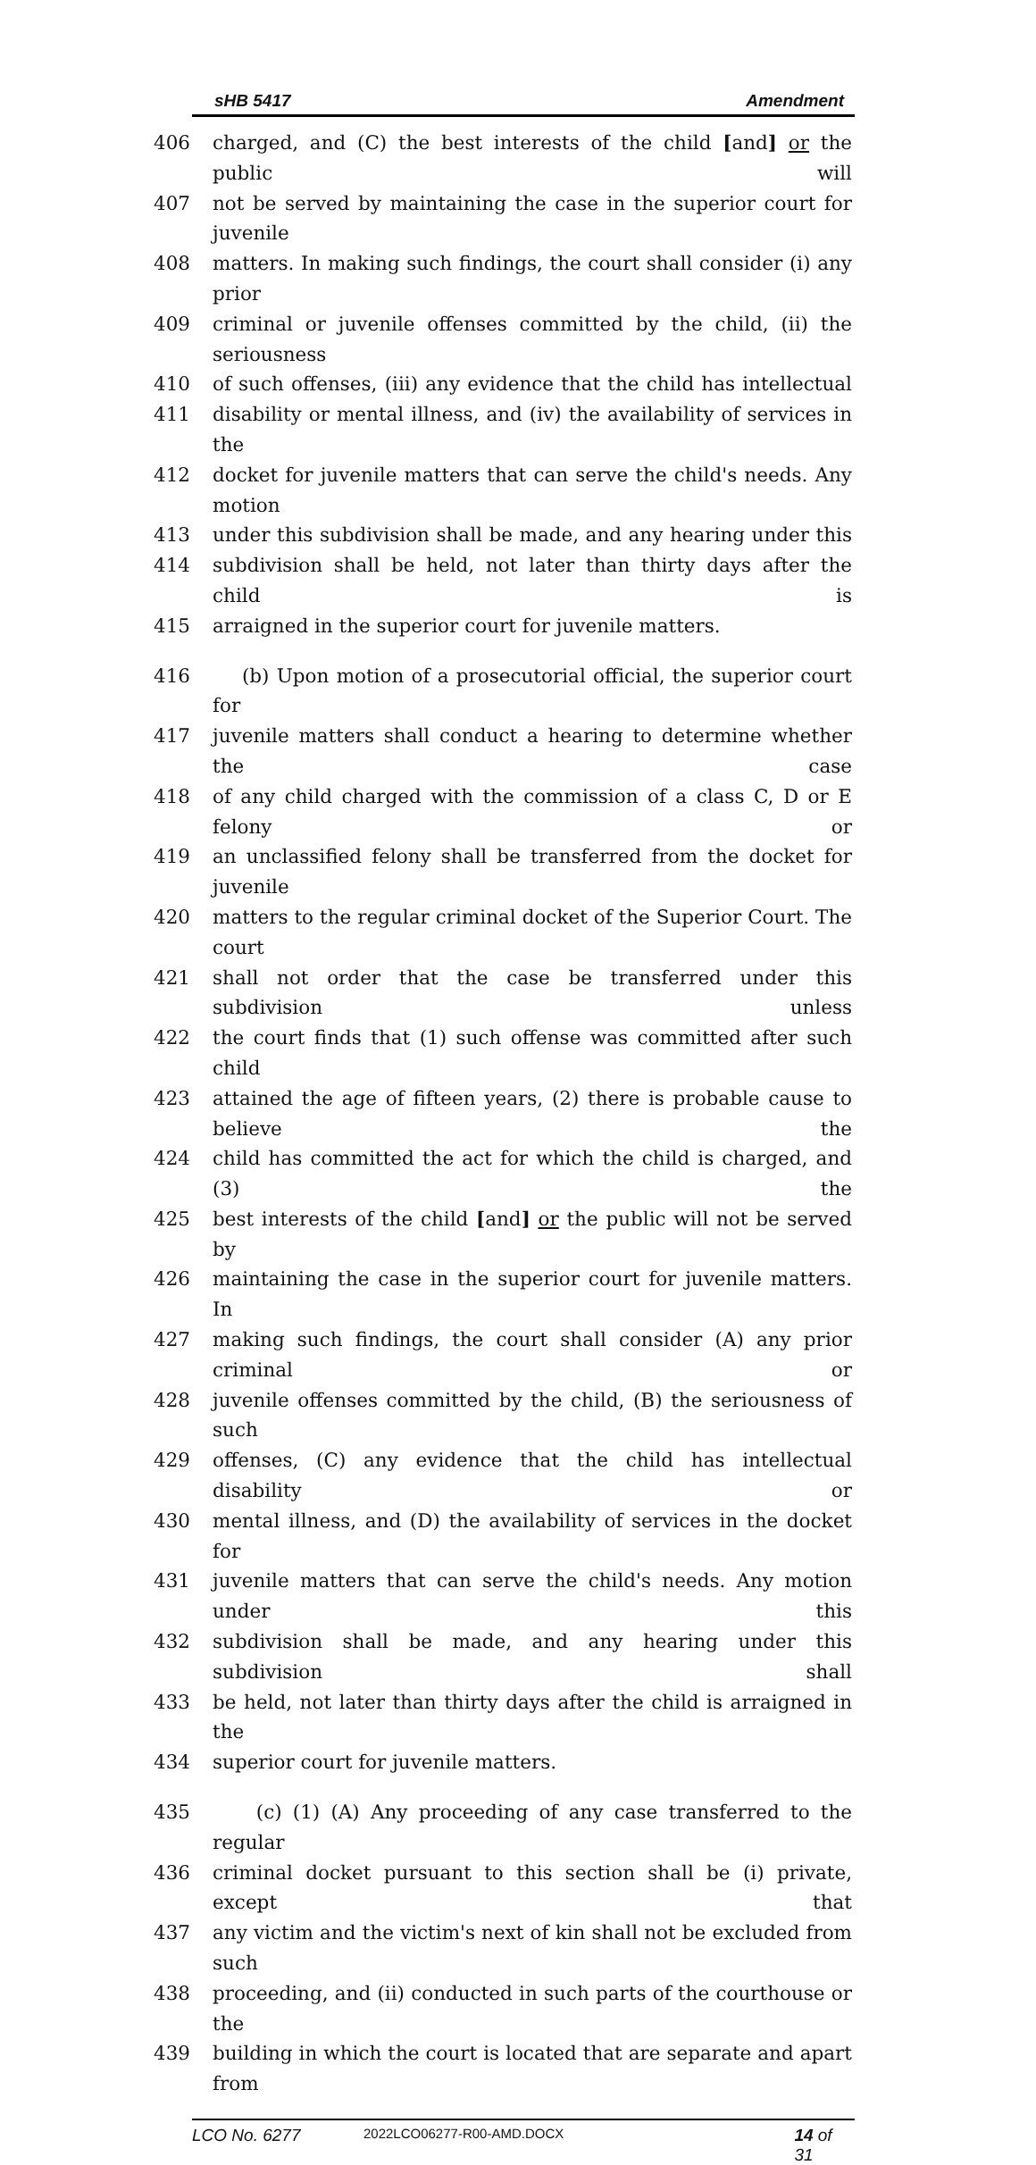sHB 5417 Amendment
406 charged, and (C) the best interests of the child [and] or the public will
407 not be served by maintaining the case in the superior court for juvenile
408 matters. In making such findings, the court shall consider (i) any prior
409 criminal or juvenile offenses committed by the child, (ii) the seriousness
410 of such offenses, (iii) any evidence that the child has intellectual
411 disability or mental illness, and (iv) the availability of services in the
412 docket for juvenile matters that can serve the child's needs. Any motion
413 under this subdivision shall be made, and any hearing under this
414 subdivision shall be held, not later than thirty days after the child is
415 arraigned in the superior court for juvenile matters.
416 (b) Upon motion of a prosecutorial official, the superior court for
417 juvenile matters shall conduct a hearing to determine whether the case
418 of any child charged with the commission of a class C, D or E felony or
419 an unclassified felony shall be transferred from the docket for juvenile
420 matters to the regular criminal docket of the Superior Court. The court
421 shall not order that the case be transferred under this subdivision unless
422 the court finds that (1) such offense was committed after such child
423 attained the age of fifteen years, (2) there is probable cause to believe the
424 child has committed the act for which the child is charged, and (3) the
425 best interests of the child [and] or the public will not be served by
426 maintaining the case in the superior court for juvenile matters. In
427 making such findings, the court shall consider (A) any prior criminal or
428 juvenile offenses committed by the child, (B) the seriousness of such
429 offenses, (C) any evidence that the child has intellectual disability or
430 mental illness, and (D) the availability of services in the docket for
431 juvenile matters that can serve the child's needs. Any motion under this
432 subdivision shall be made, and any hearing under this subdivision shall
433 be held, not later than thirty days after the child is arraigned in the
434 superior court for juvenile matters.
435 (c) (1) (A) Any proceeding of any case transferred to the regular
436 criminal docket pursuant to this section shall be (i) private, except that
437 any victim and the victim's next of kin shall not be excluded from such
438 proceeding, and (ii) conducted in such parts of the courthouse or the
439 building in which the court is located that are separate and apart from
LCO No. 6277 2022LCO06277-R00-AMD.DOCX 14 of 31